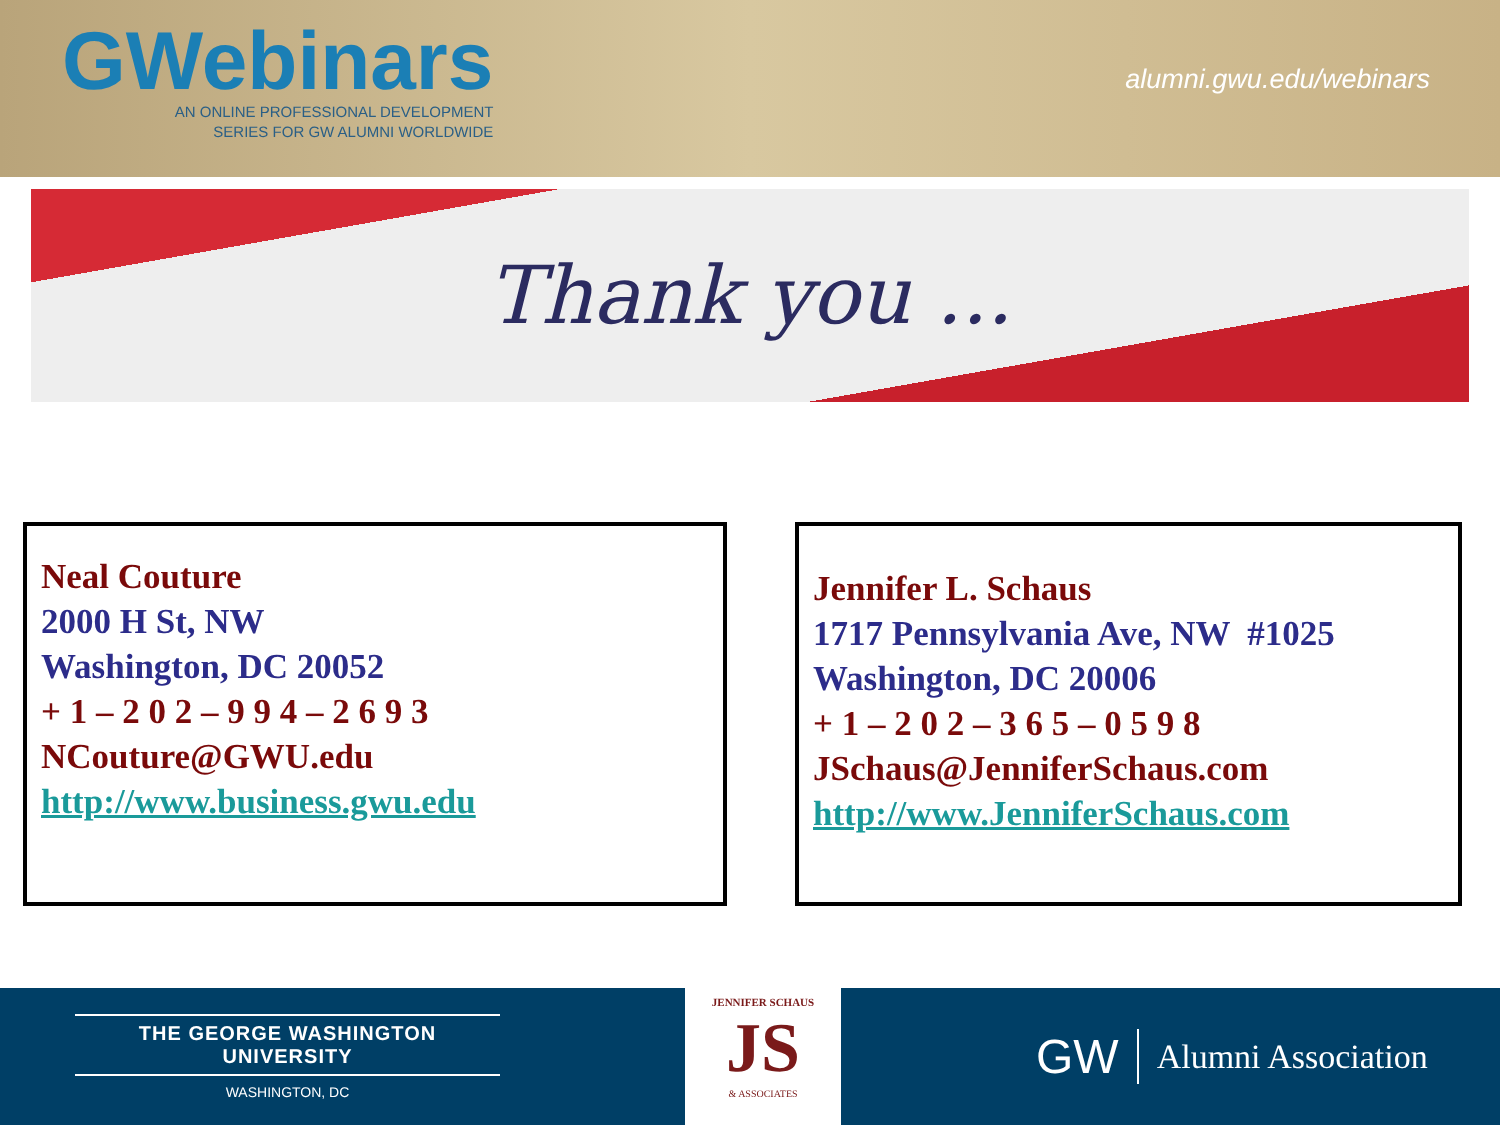GWebinars
AN ONLINE PROFESSIONAL DEVELOPMENT
SERIES FOR GW ALUMNI WORLDWIDE
alumni.gwu.edu/webinars
Thank you ...
Neal Couture
2000 H St, NW
Washington, DC 20052
+ 1 – 2 0 2 – 9 9 4 – 2 6 9 3
NCouture@GWU.edu
http://www.business.gwu.edu
Jennifer L. Schaus
1717 Pennsylvania Ave, NW #1025
Washington, DC 20006
+ 1 – 2 0 2 – 3 6 5 – 0 5 9 8
JSchaus@JenniferSchaus.com
http://www.JenniferSchaus.com
THE GEORGE WASHINGTON UNIVERSITY
WASHINGTON, DC
JENNIFER SCHAUS
JS
& ASSOCIATES
GW Alumni Association